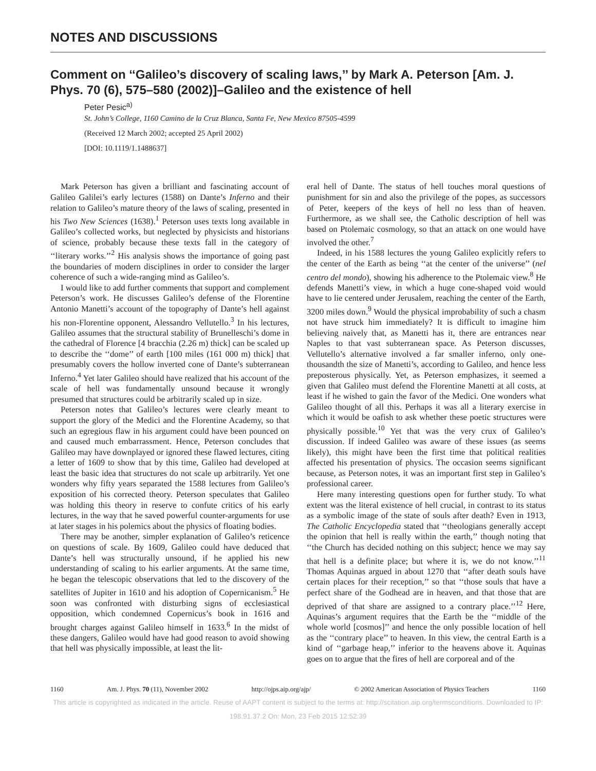NOTES AND DISCUSSIONS
Comment on ‘‘Galileo’s discovery of scaling laws,’’ by Mark A. Peterson [Am. J. Phys. 70 (6), 575–580 (2002)]–Galileo and the existence of hell
Peter Pesic<sup>a)</sup>
St. John’s College, 1160 Camino de la Cruz Blanca, Santa Fe, New Mexico 87505-4599
(Received 12 March 2002; accepted 25 April 2002)
[DOI: 10.1119/1.1488637]
Mark Peterson has given a brilliant and fascinating account of Galileo Galilei’s early lectures (1588) on Dante’s Inferno and their relation to Galileo’s mature theory of the laws of scaling, presented in his Two New Sciences (1638).<sup>1</sup> Peterson uses texts long available in Galileo’s collected works, but neglected by physicists and historians of science, probably because these texts fall in the category of ‘‘literary works.’’<sup>2</sup> His analysis shows the importance of going past the boundaries of modern disciplines in order to consider the larger coherence of such a wide-ranging mind as Galileo’s.
I would like to add further comments that support and complement Peterson’s work. He discusses Galileo’s defense of the Florentine Antonio Manetti’s account of the topography of Dante’s hell against his non-Florentine opponent, Alessandro Vellutello.<sup>3</sup> In his lectures, Galileo assumes that the structural stability of Brunelleschi’s dome in the cathedral of Florence [4 bracchia (2.26 m) thick] can be scaled up to describe the ‘‘dome’’ of earth [100 miles (161 000 m) thick] that presumably covers the hollow inverted cone of Dante’s subterranean Inferno.<sup>4</sup> Yet later Galileo should have realized that his account of the scale of hell was fundamentally unsound because it wrongly presumed that structures could be arbitrarily scaled up in size.
Peterson notes that Galileo’s lectures were clearly meant to support the glory of the Medici and the Florentine Academy, so that such an egregious flaw in his argument could have been pounced on and caused much embarrassment. Hence, Peterson concludes that Galileo may have downplayed or ignored these flawed lectures, citing a letter of 1609 to show that by this time, Galileo had developed at least the basic idea that structures do not scale up arbitrarily. Yet one wonders why fifty years separated the 1588 lectures from Galileo’s exposition of his corrected theory. Peterson speculates that Galileo was holding this theory in reserve to confute critics of his early lectures, in the way that he saved powerful counter-arguments for use at later stages in his polemics about the physics of floating bodies.
There may be another, simpler explanation of Galileo’s reticence on questions of scale. By 1609, Galileo could have deduced that Dante’s hell was structurally unsound, if he applied his new understanding of scaling to his earlier arguments. At the same time, he began the telescopic observations that led to the discovery of the satellites of Jupiter in 1610 and his adoption of Copernicanism.<sup>5</sup> He soon was confronted with disturbing signs of ecclesiastical opposition, which condemned Copernicus’s book in 1616 and brought charges against Galileo himself in 1633.<sup>6</sup> In the midst of these dangers, Galileo would have had good reason to avoid showing that hell was physically impossible, at least the lit-
eral hell of Dante. The status of hell touches moral questions of punishment for sin and also the privilege of the popes, as successors of Peter, keepers of the keys of hell no less than of heaven. Furthermore, as we shall see, the Catholic description of hell was based on Ptolemaic cosmology, so that an attack on one would have involved the other.<sup>7</sup>
Indeed, in his 1588 lectures the young Galileo explicitly refers to the center of the Earth as being ‘‘at the center of the universe’’ (nel centro del mondo), showing his adherence to the Ptolemaic view.<sup>8</sup> He defends Manetti’s view, in which a huge cone-shaped void would have to lie centered under Jerusalem, reaching the center of the Earth, 3200 miles down.<sup>9</sup> Would the physical improbability of such a chasm not have struck him immediately? It is difficult to imagine him believing naively that, as Manetti has it, there are entrances near Naples to that vast subterranean space. As Peterson discusses, Vellutello’s alternative involved a far smaller inferno, only one-thousandth the size of Manetti’s, according to Galileo, and hence less preposterous physically. Yet, as Peterson emphasizes, it seemed a given that Galileo must defend the Florentine Manetti at all costs, at least if he wished to gain the favor of the Medici. One wonders what Galileo thought of all this. Perhaps it was all a literary exercise in which it would be oafish to ask whether these poetic structures were physically possible.<sup>10</sup> Yet that was the very crux of Galileo’s discussion. If indeed Galileo was aware of these issues (as seems likely), this might have been the first time that political realities affected his presentation of physics. The occasion seems significant because, as Peterson notes, it was an important first step in Galileo’s professional career.
Here many interesting questions open for further study. To what extent was the literal existence of hell crucial, in contrast to its status as a symbolic image of the state of souls after death? Even in 1913, The Catholic Encyclopedia stated that ‘‘theologians generally accept the opinion that hell is really within the earth,’’ though noting that ‘‘the Church has decided nothing on this subject; hence we may say that hell is a definite place; but where it is, we do not know.’’<sup>11</sup> Thomas Aquinas argued in about 1270 that ‘‘after death souls have certain places for their reception,’’ so that ‘‘those souls that have a perfect share of the Godhead are in heaven, and that those that are deprived of that share are assigned to a contrary place.’’<sup>12</sup> Here, Aquinas’s argument requires that the Earth be the ‘‘middle of the whole world [cosmos]’’ and hence the only possible location of hell as the ‘‘contrary place’’ to heaven. In this view, the central Earth is a kind of ‘‘garbage heap,’’ inferior to the heavens above it. Aquinas goes on to argue that the fires of hell are corporeal and of the
1160 Am. J. Phys. 70 (11), November 2002 http://ojps.aip.org/ajp/ © 2002 American Association of Physics Teachers 1160
This article is copyrighted as indicated in the article. Reuse of AAPT content is subject to the terms at: http://scitation.aip.org/termsconditions. Downloaded to IP:
198.91.37.2 On: Mon, 23 Feb 2015 12:52:39